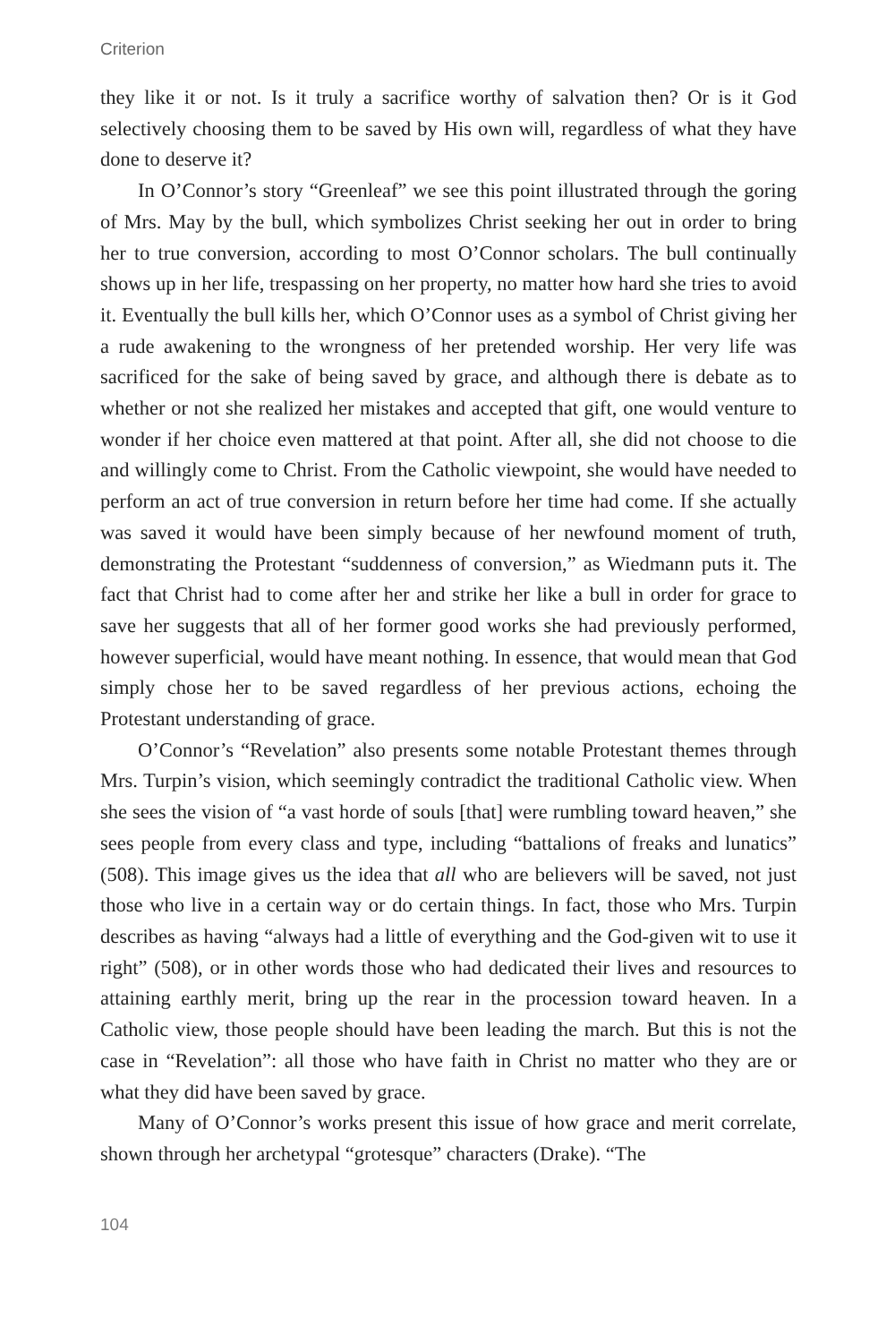Criterion
they like it or not. Is it truly a sacrifice worthy of salvation then? Or is it God selectively choosing them to be saved by His own will, regardless of what they have done to deserve it?
In O’Connor’s story “Greenleaf” we see this point illustrated through the goring of Mrs. May by the bull, which symbolizes Christ seeking her out in order to bring her to true conversion, according to most O’Connor scholars. The bull continually shows up in her life, trespassing on her property, no matter how hard she tries to avoid it. Eventually the bull kills her, which O’Connor uses as a symbol of Christ giving her a rude awakening to the wrongness of her pretended worship. Her very life was sacrificed for the sake of being saved by grace, and although there is debate as to whether or not she realized her mistakes and accepted that gift, one would venture to wonder if her choice even mattered at that point. After all, she did not choose to die and willingly come to Christ. From the Catholic viewpoint, she would have needed to perform an act of true conversion in return before her time had come. If she actually was saved it would have been simply because of her newfound moment of truth, demonstrating the Protestant “suddenness of conversion,” as Wiedmann puts it. The fact that Christ had to come after her and strike her like a bull in order for grace to save her suggests that all of her former good works she had previously performed, however superficial, would have meant nothing. In essence, that would mean that God simply chose her to be saved regardless of her previous actions, echoing the Protestant understanding of grace.
O’Connor’s “Revelation” also presents some notable Protestant themes through Mrs. Turpin’s vision, which seemingly contradict the traditional Catholic view. When she sees the vision of “a vast horde of souls [that] were rumbling toward heaven,” she sees people from every class and type, including “battalions of freaks and lunatics” (508). This image gives us the idea that all who are believers will be saved, not just those who live in a certain way or do certain things. In fact, those who Mrs. Turpin describes as having “always had a little of everything and the God-given wit to use it right” (508), or in other words those who had dedicated their lives and resources to attaining earthly merit, bring up the rear in the procession toward heaven. In a Catholic view, those people should have been leading the march. But this is not the case in “Revelation”: all those who have faith in Christ no matter who they are or what they did have been saved by grace.
Many of O’Connor’s works present this issue of how grace and merit correlate, shown through her archetypal “grotesque” characters (Drake). “The
104